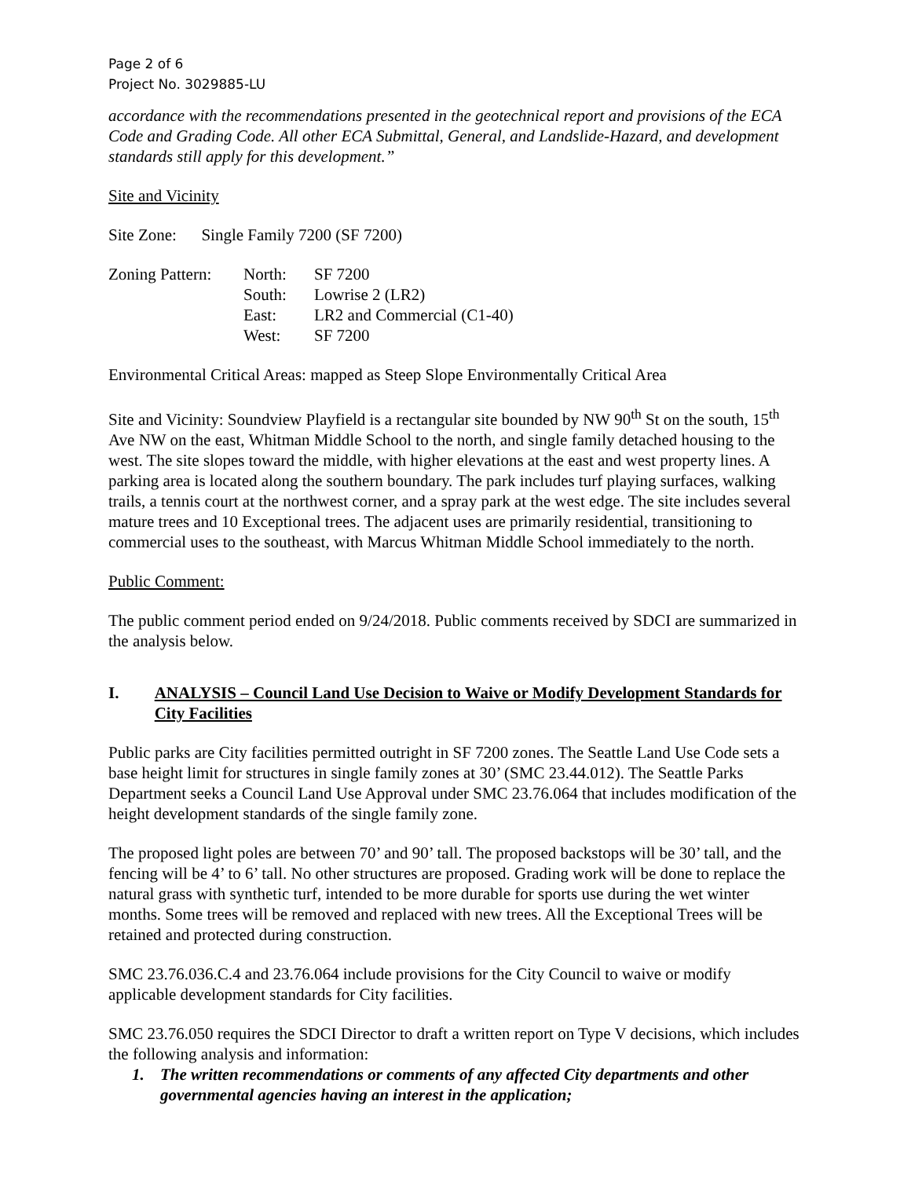Page 2 of 6
Project No. 3029885-LU
accordance with the recommendations presented in the geotechnical report and provisions of the ECA Code and Grading Code. All other ECA Submittal, General, and Landslide-Hazard, and development standards still apply for this development.”
Site and Vicinity
Site Zone: Single Family 7200 (SF 7200)
Zoning Pattern: North: SF 7200
South: Lowrise 2 (LR2)
East: LR2 and Commercial (C1-40)
West: SF 7200
Environmental Critical Areas: mapped as Steep Slope Environmentally Critical Area
Site and Vicinity: Soundview Playfield is a rectangular site bounded by NW 90<sup>th</sup> St on the south, 15<sup>th</sup> Ave NW on the east, Whitman Middle School to the north, and single family detached housing to the west. The site slopes toward the middle, with higher elevations at the east and west property lines. A parking area is located along the southern boundary. The park includes turf playing surfaces, walking trails, a tennis court at the northwest corner, and a spray park at the west edge. The site includes several mature trees and 10 Exceptional trees. The adjacent uses are primarily residential, transitioning to commercial uses to the southeast, with Marcus Whitman Middle School immediately to the north.
Public Comment:
The public comment period ended on 9/24/2018. Public comments received by SDCI are summarized in the analysis below.
I. ANALYSIS – Council Land Use Decision to Waive or Modify Development Standards for City Facilities
Public parks are City facilities permitted outright in SF 7200 zones. The Seattle Land Use Code sets a base height limit for structures in single family zones at 30’ (SMC 23.44.012). The Seattle Parks Department seeks a Council Land Use Approval under SMC 23.76.064 that includes modification of the height development standards of the single family zone.
The proposed light poles are between 70’ and 90’ tall. The proposed backstops will be 30’ tall, and the fencing will be 4’ to 6’ tall. No other structures are proposed. Grading work will be done to replace the natural grass with synthetic turf, intended to be more durable for sports use during the wet winter months. Some trees will be removed and replaced with new trees. All the Exceptional Trees will be retained and protected during construction.
SMC 23.76.036.C.4 and 23.76.064 include provisions for the City Council to waive or modify applicable development standards for City facilities.
SMC 23.76.050 requires the SDCI Director to draft a written report on Type V decisions, which includes the following analysis and information:
1. The written recommendations or comments of any affected City departments and other governmental agencies having an interest in the application;